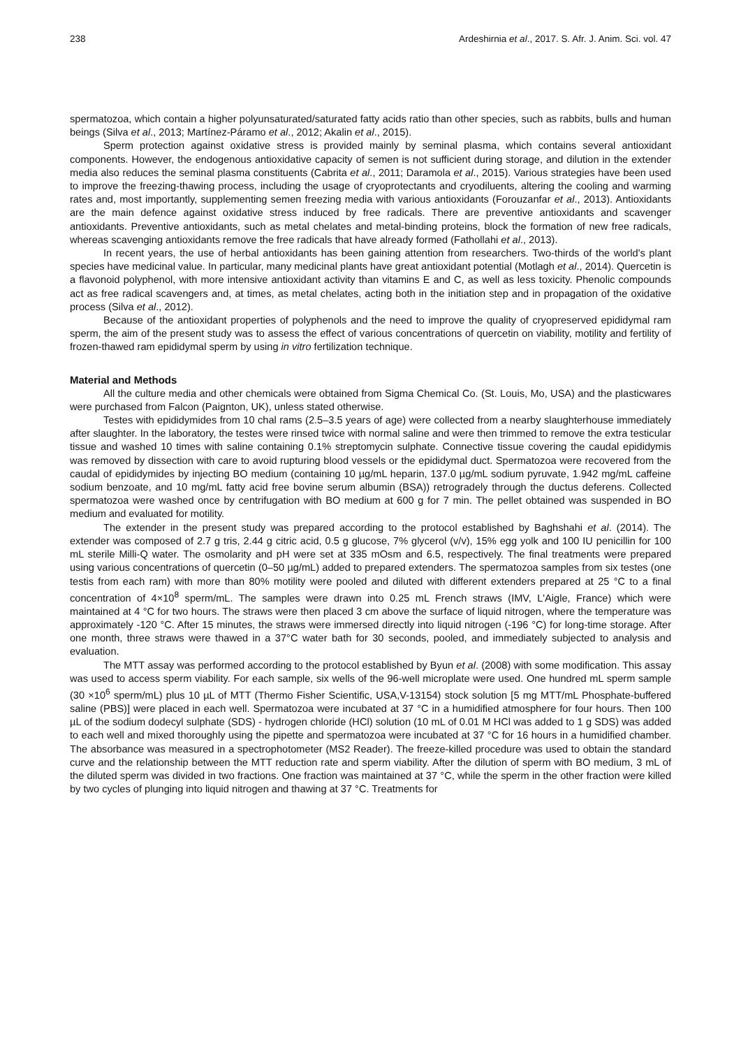238 Ardeshirnia et al., 2017. S. Afr. J. Anim. Sci. vol. 47
spermatozoa, which contain a higher polyunsaturated/saturated fatty acids ratio than other species, such as rabbits, bulls and human beings (Silva et al., 2013; Martínez-Páramo et al., 2012; Akalin et al., 2015).
Sperm protection against oxidative stress is provided mainly by seminal plasma, which contains several antioxidant components. However, the endogenous antioxidative capacity of semen is not sufficient during storage, and dilution in the extender media also reduces the seminal plasma constituents (Cabrita et al., 2011; Daramola et al., 2015). Various strategies have been used to improve the freezing-thawing process, including the usage of cryoprotectants and cryodiluents, altering the cooling and warming rates and, most importantly, supplementing semen freezing media with various antioxidants (Forouzanfar et al., 2013). Antioxidants are the main defence against oxidative stress induced by free radicals. There are preventive antioxidants and scavenger antioxidants. Preventive antioxidants, such as metal chelates and metal-binding proteins, block the formation of new free radicals, whereas scavenging antioxidants remove the free radicals that have already formed (Fathollahi et al., 2013).
In recent years, the use of herbal antioxidants has been gaining attention from researchers. Two-thirds of the world's plant species have medicinal value. In particular, many medicinal plants have great antioxidant potential (Motlagh et al., 2014). Quercetin is a flavonoid polyphenol, with more intensive antioxidant activity than vitamins E and C, as well as less toxicity. Phenolic compounds act as free radical scavengers and, at times, as metal chelates, acting both in the initiation step and in propagation of the oxidative process (Silva et al., 2012).
Because of the antioxidant properties of polyphenols and the need to improve the quality of cryopreserved epididymal ram sperm, the aim of the present study was to assess the effect of various concentrations of quercetin on viability, motility and fertility of frozen-thawed ram epididymal sperm by using in vitro fertilization technique.
Material and Methods
All the culture media and other chemicals were obtained from Sigma Chemical Co. (St. Louis, Mo, USA) and the plasticwares were purchased from Falcon (Paignton, UK), unless stated otherwise.
Testes with epididymides from 10 chal rams (2.5–3.5 years of age) were collected from a nearby slaughterhouse immediately after slaughter. In the laboratory, the testes were rinsed twice with normal saline and were then trimmed to remove the extra testicular tissue and washed 10 times with saline containing 0.1% streptomycin sulphate. Connective tissue covering the caudal epididymis was removed by dissection with care to avoid rupturing blood vessels or the epididymal duct. Spermatozoa were recovered from the caudal of epididymides by injecting BO medium (containing 10 µg/mL heparin, 137.0 µg/mL sodium pyruvate, 1.942 mg/mL caffeine sodium benzoate, and 10 mg/mL fatty acid free bovine serum albumin (BSA)) retrogradely through the ductus deferens. Collected spermatozoa were washed once by centrifugation with BO medium at 600 g for 7 min. The pellet obtained was suspended in BO medium and evaluated for motility.
The extender in the present study was prepared according to the protocol established by Baghshahi et al. (2014). The extender was composed of 2.7 g tris, 2.44 g citric acid, 0.5 g glucose, 7% glycerol (v/v), 15% egg yolk and 100 IU penicillin for 100 mL sterile Milli-Q water. The osmolarity and pH were set at 335 mOsm and 6.5, respectively. The final treatments were prepared using various concentrations of quercetin (0–50 µg/mL) added to prepared extenders. The spermatozoa samples from six testes (one testis from each ram) with more than 80% motility were pooled and diluted with different extenders prepared at 25 °C to a final concentration of 4×10<sup>8</sup> sperm/mL. The samples were drawn into 0.25 mL French straws (IMV, L'Aigle, France) which were maintained at 4 °C for two hours. The straws were then placed 3 cm above the surface of liquid nitrogen, where the temperature was approximately -120 °C. After 15 minutes, the straws were immersed directly into liquid nitrogen (-196 °C) for long-time storage. After one month, three straws were thawed in a 37°C water bath for 30 seconds, pooled, and immediately subjected to analysis and evaluation.
The MTT assay was performed according to the protocol established by Byun et al. (2008) with some modification. This assay was used to access sperm viability. For each sample, six wells of the 96-well microplate were used. One hundred mL sperm sample (30 ×10<sup>6</sup> sperm/mL) plus 10 µL of MTT (Thermo Fisher Scientific, USA,V-13154) stock solution [5 mg MTT/mL Phosphate-buffered saline (PBS)] were placed in each well. Spermatozoa were incubated at 37 °C in a humidified atmosphere for four hours. Then 100 µL of the sodium dodecyl sulphate (SDS) - hydrogen chloride (HCl) solution (10 mL of 0.01 M HCl was added to 1 g SDS) was added to each well and mixed thoroughly using the pipette and spermatozoa were incubated at 37 °C for 16 hours in a humidified chamber. The absorbance was measured in a spectrophotometer (MS2 Reader). The freeze-killed procedure was used to obtain the standard curve and the relationship between the MTT reduction rate and sperm viability. After the dilution of sperm with BO medium, 3 mL of the diluted sperm was divided in two fractions. One fraction was maintained at 37 °C, while the sperm in the other fraction were killed by two cycles of plunging into liquid nitrogen and thawing at 37 °C. Treatments for